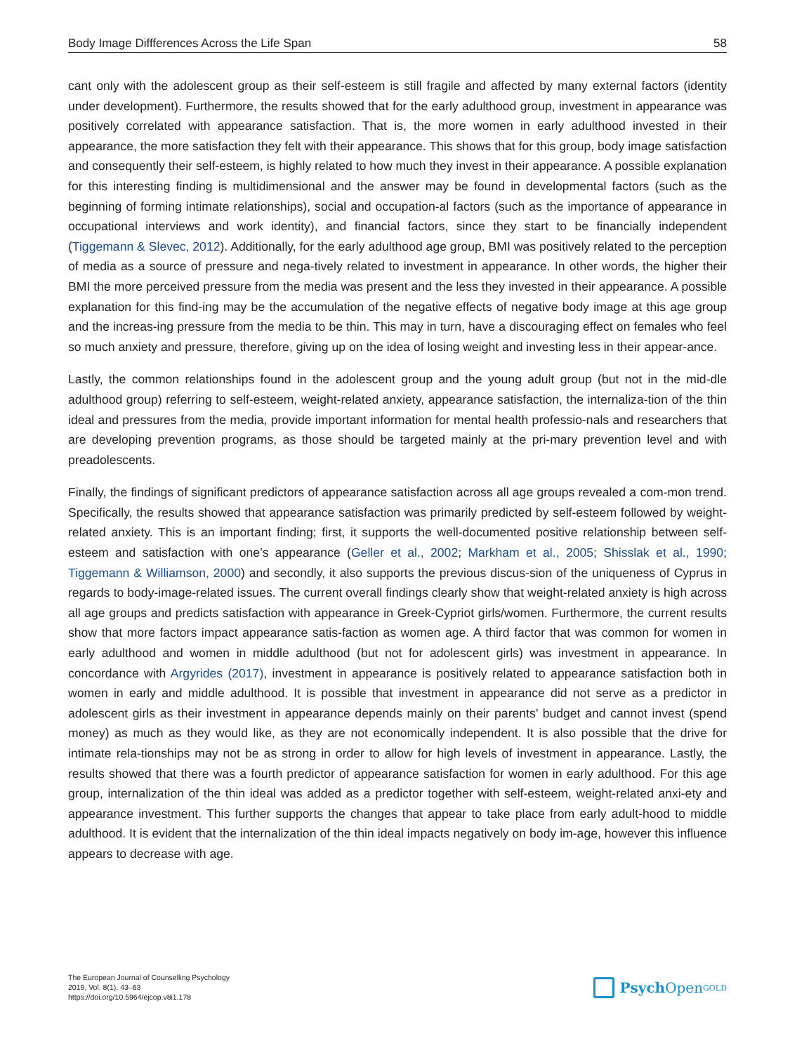Body Image Diffferences Across the Life Span 58
cant only with the adolescent group as their self-esteem is still fragile and affected by many external factors (identity under development). Furthermore, the results showed that for the early adulthood group, investment in appearance was positively correlated with appearance satisfaction. That is, the more women in early adulthood invested in their appearance, the more satisfaction they felt with their appearance. This shows that for this group, body image satisfaction and consequently their self-esteem, is highly related to how much they invest in their appearance. A possible explanation for this interesting finding is multidimensional and the answer may be found in developmental factors (such as the beginning of forming intimate relationships), social and occupation-al factors (such as the importance of appearance in occupational interviews and work identity), and financial factors, since they start to be financially independent (Tiggemann & Slevec, 2012). Additionally, for the early adulthood age group, BMI was positively related to the perception of media as a source of pressure and nega-tively related to investment in appearance. In other words, the higher their BMI the more perceived pressure from the media was present and the less they invested in their appearance. A possible explanation for this find-ing may be the accumulation of the negative effects of negative body image at this age group and the increas-ing pressure from the media to be thin. This may in turn, have a discouraging effect on females who feel so much anxiety and pressure, therefore, giving up on the idea of losing weight and investing less in their appear-ance.
Lastly, the common relationships found in the adolescent group and the young adult group (but not in the mid-dle adulthood group) referring to self-esteem, weight-related anxiety, appearance satisfaction, the internaliza-tion of the thin ideal and pressures from the media, provide important information for mental health professio-nals and researchers that are developing prevention programs, as those should be targeted mainly at the pri-mary prevention level and with preadolescents.
Finally, the findings of significant predictors of appearance satisfaction across all age groups revealed a com-mon trend. Specifically, the results showed that appearance satisfaction was primarily predicted by self-esteem followed by weight-related anxiety. This is an important finding; first, it supports the well-documented positive relationship between self-esteem and satisfaction with one’s appearance (Geller et al., 2002; Markham et al., 2005; Shisslak et al., 1990; Tiggemann & Williamson, 2000) and secondly, it also supports the previous discus-sion of the uniqueness of Cyprus in regards to body-image-related issues. The current overall findings clearly show that weight-related anxiety is high across all age groups and predicts satisfaction with appearance in Greek-Cypriot girls/women. Furthermore, the current results show that more factors impact appearance satis-faction as women age. A third factor that was common for women in early adulthood and women in middle adulthood (but not for adolescent girls) was investment in appearance. In concordance with Argyrides (2017), investment in appearance is positively related to appearance satisfaction both in women in early and middle adulthood. It is possible that investment in appearance did not serve as a predictor in adolescent girls as their investment in appearance depends mainly on their parents’ budget and cannot invest (spend money) as much as they would like, as they are not economically independent. It is also possible that the drive for intimate rela-tionships may not be as strong in order to allow for high levels of investment in appearance. Lastly, the results showed that there was a fourth predictor of appearance satisfaction for women in early adulthood. For this age group, internalization of the thin ideal was added as a predictor together with self-esteem, weight-related anxi-ety and appearance investment. This further supports the changes that appear to take place from early adult-hood to middle adulthood. It is evident that the internalization of the thin ideal impacts negatively on body im-age, however this influence appears to decrease with age.
The European Journal of Counselling Psychology
2019, Vol. 8(1), 43–63
https://doi.org/10.5964/ejcop.v8i1.178
Psych Open<sup>GOLD</sup>